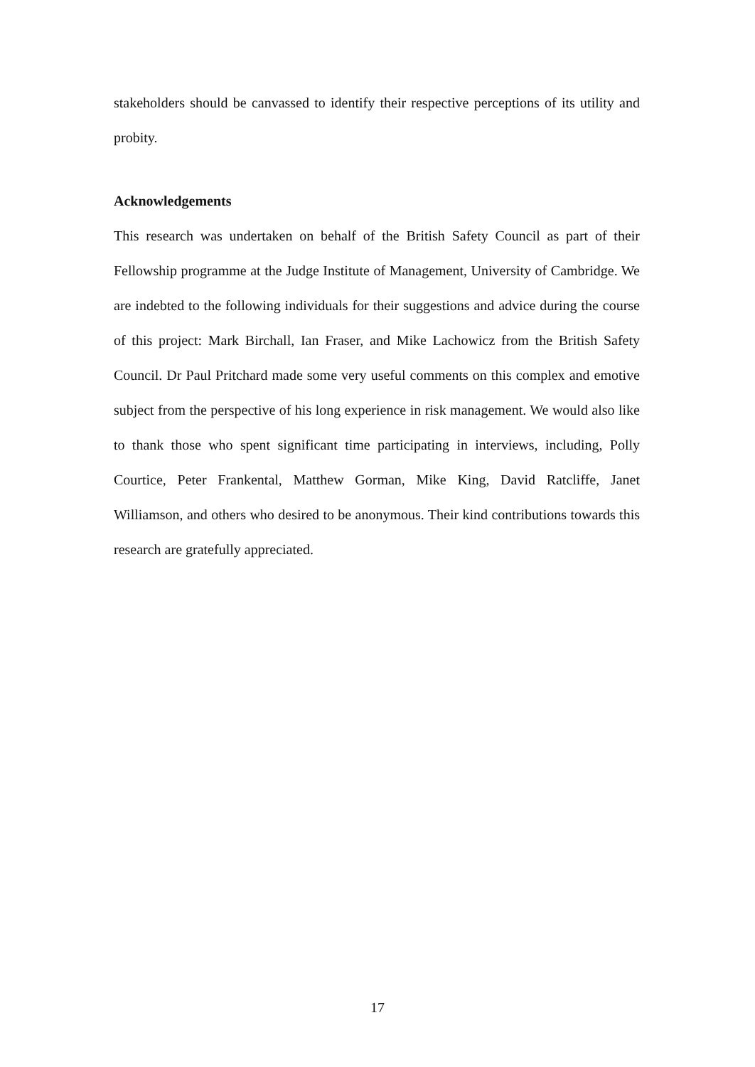stakeholders should be canvassed to identify their respective perceptions of its utility and probity.
Acknowledgements
This research was undertaken on behalf of the British Safety Council as part of their Fellowship programme at the Judge Institute of Management, University of Cambridge. We are indebted to the following individuals for their suggestions and advice during the course of this project: Mark Birchall, Ian Fraser, and Mike Lachowicz from the British Safety Council. Dr Paul Pritchard made some very useful comments on this complex and emotive subject from the perspective of his long experience in risk management. We would also like to thank those who spent significant time participating in interviews, including, Polly Courtice, Peter Frankental, Matthew Gorman, Mike King, David Ratcliffe, Janet Williamson, and others who desired to be anonymous. Their kind contributions towards this research are gratefully appreciated.
17